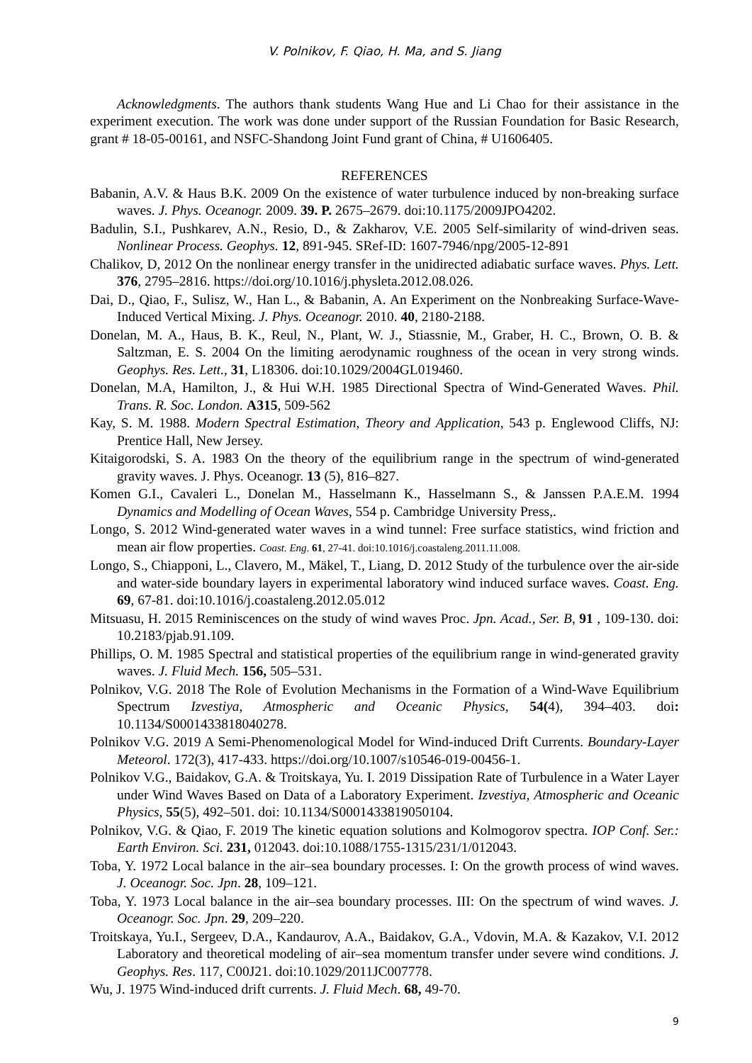V. Polnikov, F. Qiao, H. Ma, and S. Jiang
Acknowledgments. The authors thank students Wang Hue and Li Chao for their assistance in the experiment execution. The work was done under support of the Russian Foundation for Basic Research, grant # 18-05-00161, and NSFC-Shandong Joint Fund grant of China, # U1606405.
REFERENCES
Babanin, A.V. & Haus B.K. 2009 On the existence of water turbulence induced by non-breaking surface waves. J. Phys. Oceanogr. 2009. 39. P. 2675–2679. doi:10.1175/2009JPO4202.
Badulin, S.I., Pushkarev, A.N., Resio, D., & Zakharov, V.E. 2005 Self-similarity of wind-driven seas. Nonlinear Process. Geophys. 12, 891-945. SRef-ID: 1607-7946/npg/2005-12-891
Chalikov, D, 2012 On the nonlinear energy transfer in the unidirected adiabatic surface waves. Phys. Lett. 376, 2795–2816. https://doi.org/10.1016/j.physleta.2012.08.026.
Dai, D., Qiao, F., Sulisz, W., Han L., & Babanin, A. An Experiment on the Nonbreaking Surface-Wave-Induced Vertical Mixing. J. Phys. Oceanogr. 2010. 40, 2180-2188.
Donelan, M. A., Haus, B. K., Reul, N., Plant, W. J., Stiassnie, M., Graber, H. C., Brown, O. B. & Saltzman, E. S. 2004 On the limiting aerodynamic roughness of the ocean in very strong winds. Geophys. Res. Lett., 31, L18306. doi:10.1029/2004GL019460.
Donelan, M.A, Hamilton, J., & Hui W.H. 1985 Directional Spectra of Wind-Generated Waves. Phil. Trans. R. Soc. London. A315, 509-562
Kay, S. M. 1988. Modern Spectral Estimation, Theory and Application, 543 p. Englewood Cliffs, NJ: Prentice Hall, New Jersey.
Kitaigorodski, S. A. 1983 On the theory of the equilibrium range in the spectrum of wind-generated gravity waves. J. Phys. Oceanogr. 13 (5), 816–827.
Komen G.I., Cavaleri L., Donelan M., Hasselmann K., Hasselmann S., & Janssen P.A.E.M. 1994 Dynamics and Modelling of Ocean Waves, 554 p. Cambridge University Press,.
Longo, S. 2012 Wind-generated water waves in a wind tunnel: Free surface statistics, wind friction and mean air flow properties. Coast. Eng. 61, 27-41. doi:10.1016/j.coastaleng.2011.11.008.
Longo, S., Chiapponi, L., Clavero, M., Mäkel, T., Liang, D. 2012 Study of the turbulence over the air-side and water-side boundary layers in experimental laboratory wind induced surface waves. Coast. Eng. 69, 67-81. doi:10.1016/j.coastaleng.2012.05.012
Mitsuasu, H. 2015 Reminiscences on the study of wind waves Proc. Jpn. Acad., Ser. B, 91 , 109-130. doi: 10.2183/pjab.91.109.
Phillips, O. M. 1985 Spectral and statistical properties of the equilibrium range in wind-generated gravity waves. J. Fluid Mech. 156, 505–531.
Polnikov, V.G. 2018 The Role of Evolution Mechanisms in the Formation of a Wind-Wave Equilibrium Spectrum Izvestiya, Atmospheric and Oceanic Physics, 54(4), 394–403. doi: 10.1134/S0001433818040278.
Polnikov V.G. 2019 A Semi-Phenomenological Model for Wind-induced Drift Currents. Boundary-Layer Meteorol. 172(3), 417-433. https://doi.org/10.1007/s10546-019-00456-1.
Polnikov V.G., Baidakov, G.A. & Troitskaya, Yu. I. 2019 Dissipation Rate of Turbulence in a Water Layer under Wind Waves Based on Data of a Laboratory Experiment. Izvestiya, Atmospheric and Oceanic Physics, 55(5), 492–501. doi: 10.1134/S0001433819050104.
Polnikov, V.G. & Qiao, F. 2019 The kinetic equation solutions and Kolmogorov spectra. IOP Conf. Ser.: Earth Environ. Sci. 231, 012043. doi:10.1088/1755-1315/231/1/012043.
Toba, Y. 1972 Local balance in the air–sea boundary processes. I: On the growth process of wind waves. J. Oceanogr. Soc. Jpn. 28, 109–121.
Toba, Y. 1973 Local balance in the air–sea boundary processes. III: On the spectrum of wind waves. J. Oceanogr. Soc. Jpn. 29, 209–220.
Troitskaya, Yu.I., Sergeev, D.A., Kandaurov, A.A., Baidakov, G.A., Vdovin, M.A. & Kazakov, V.I. 2012 Laboratory and theoretical modeling of air–sea momentum transfer under severe wind conditions. J. Geophys. Res. 117, C00J21. doi:10.1029/2011JC007778.
Wu, J. 1975 Wind-induced drift currents. J. Fluid Mech. 68, 49-70.
9